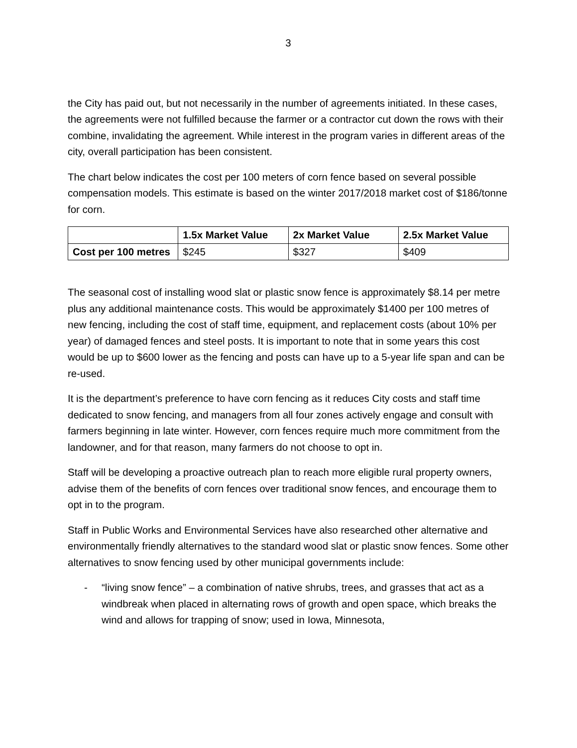3
the City has paid out, but not necessarily in the number of agreements initiated. In these cases, the agreements were not fulfilled because the farmer or a contractor cut down the rows with their combine, invalidating the agreement. While interest in the program varies in different areas of the city, overall participation has been consistent.
The chart below indicates the cost per 100 meters of corn fence based on several possible compensation models. This estimate is based on the winter 2017/2018 market cost of $186/tonne for corn.
| | 1.5x Market Value | 2x Market Value | 2.5x Market Value |
| --- | --- | --- | --- |
| Cost per 100 metres | $245 | $327 | $409 |
The seasonal cost of installing wood slat or plastic snow fence is approximately $8.14 per metre plus any additional maintenance costs. This would be approximately $1400 per 100 metres of new fencing, including the cost of staff time, equipment, and replacement costs (about 10% per year) of damaged fences and steel posts. It is important to note that in some years this cost would be up to $600 lower as the fencing and posts can have up to a 5-year life span and can be re-used.
It is the department’s preference to have corn fencing as it reduces City costs and staff time dedicated to snow fencing, and managers from all four zones actively engage and consult with farmers beginning in late winter. However, corn fences require much more commitment from the landowner, and for that reason, many farmers do not choose to opt in.
Staff will be developing a proactive outreach plan to reach more eligible rural property owners, advise them of the benefits of corn fences over traditional snow fences, and encourage them to opt in to the program.
Staff in Public Works and Environmental Services have also researched other alternative and environmentally friendly alternatives to the standard wood slat or plastic snow fences. Some other alternatives to snow fencing used by other municipal governments include:
- “living snow fence” – a combination of native shrubs, trees, and grasses that act as a windbreak when placed in alternating rows of growth and open space, which breaks the wind and allows for trapping of snow; used in Iowa, Minnesota,